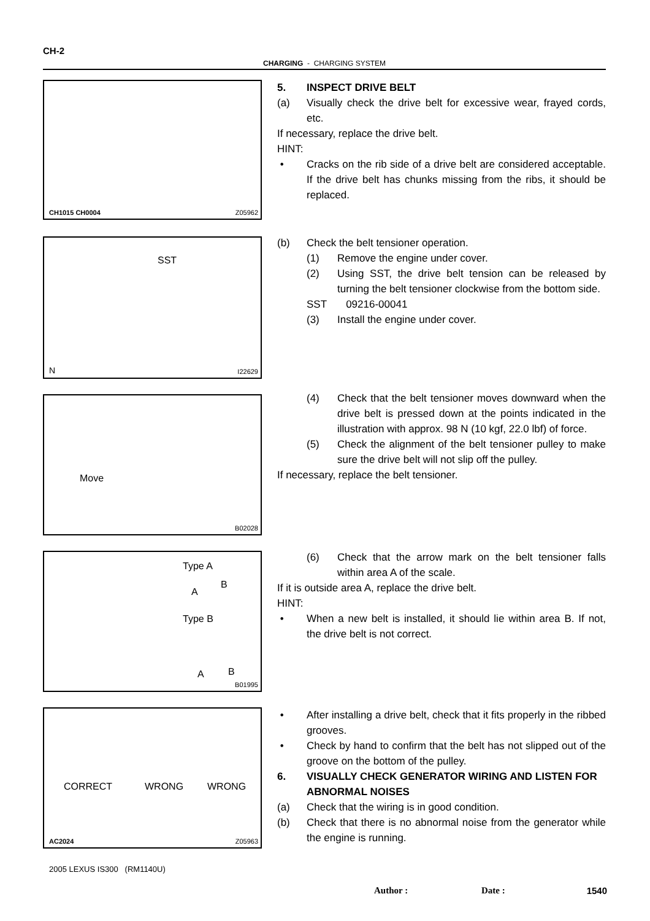CH-2
CHARGING - CHARGING SYSTEM
CH1015 CH0004 Z05962
5. INSPECT DRIVE BELT
(a) Visually check the drive belt for excessive wear, frayed cords, etc.
If necessary, replace the drive belt.
HINT:
• Cracks on the rib side of a drive belt are considered acceptable. If the drive belt has chunks missing from the ribs, it should be replaced.
SST
N I22629
(b) Check the belt tensioner operation.
(1) Remove the engine under cover.
(2) Using SST, the drive belt tension can be released by turning the belt tensioner clockwise from the bottom side.
SST 09216-00041
(3) Install the engine under cover.
Move
B02028
(4) Check that the belt tensioner moves downward when the drive belt is pressed down at the points indicated in the illustration with approx. 98 N (10 kgf, 22.0 lbf) of force.
(5) Check the alignment of the belt tensioner pulley to make sure the drive belt will not slip off the pulley.
If necessary, replace the belt tensioner.
Type A
A
B
Type B
A B
B01995
(6) Check that the arrow mark on the belt tensioner falls within area A of the scale.
If it is outside area A, replace the drive belt.
HINT:
• When a new belt is installed, it should lie within area B. If not, the drive belt is not correct.
CORRECT WRONG WRONG
AC2024 Z05963
• After installing a drive belt, check that it fits properly in the ribbed grooves.
• Check by hand to confirm that the belt has not slipped out of the groove on the bottom of the pulley.
6. VISUALLY CHECK GENERATOR WIRING AND LISTEN FOR ABNORMAL NOISES
(a) Check that the wiring is in good condition.
(b) Check that there is no abnormal noise from the generator while the engine is running.
2005 LEXUS IS300 (RM1140U)
Author : Date : 1540